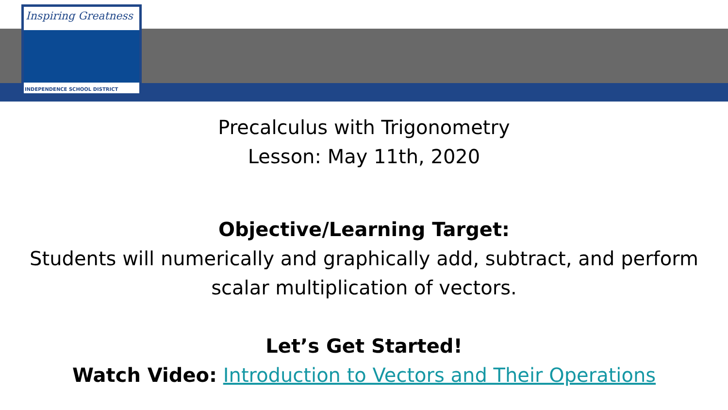Inspiring Greatness
INDEPENDENCE SCHOOL DISTRICT
Precalculus with Trigonometry
Lesson: May 11th, 2020
Objective/Learning Target:
Students will numerically and graphically add, subtract, and perform scalar multiplication of vectors.
Let’s Get Started!
Watch Video: Introduction to Vectors and Their Operations